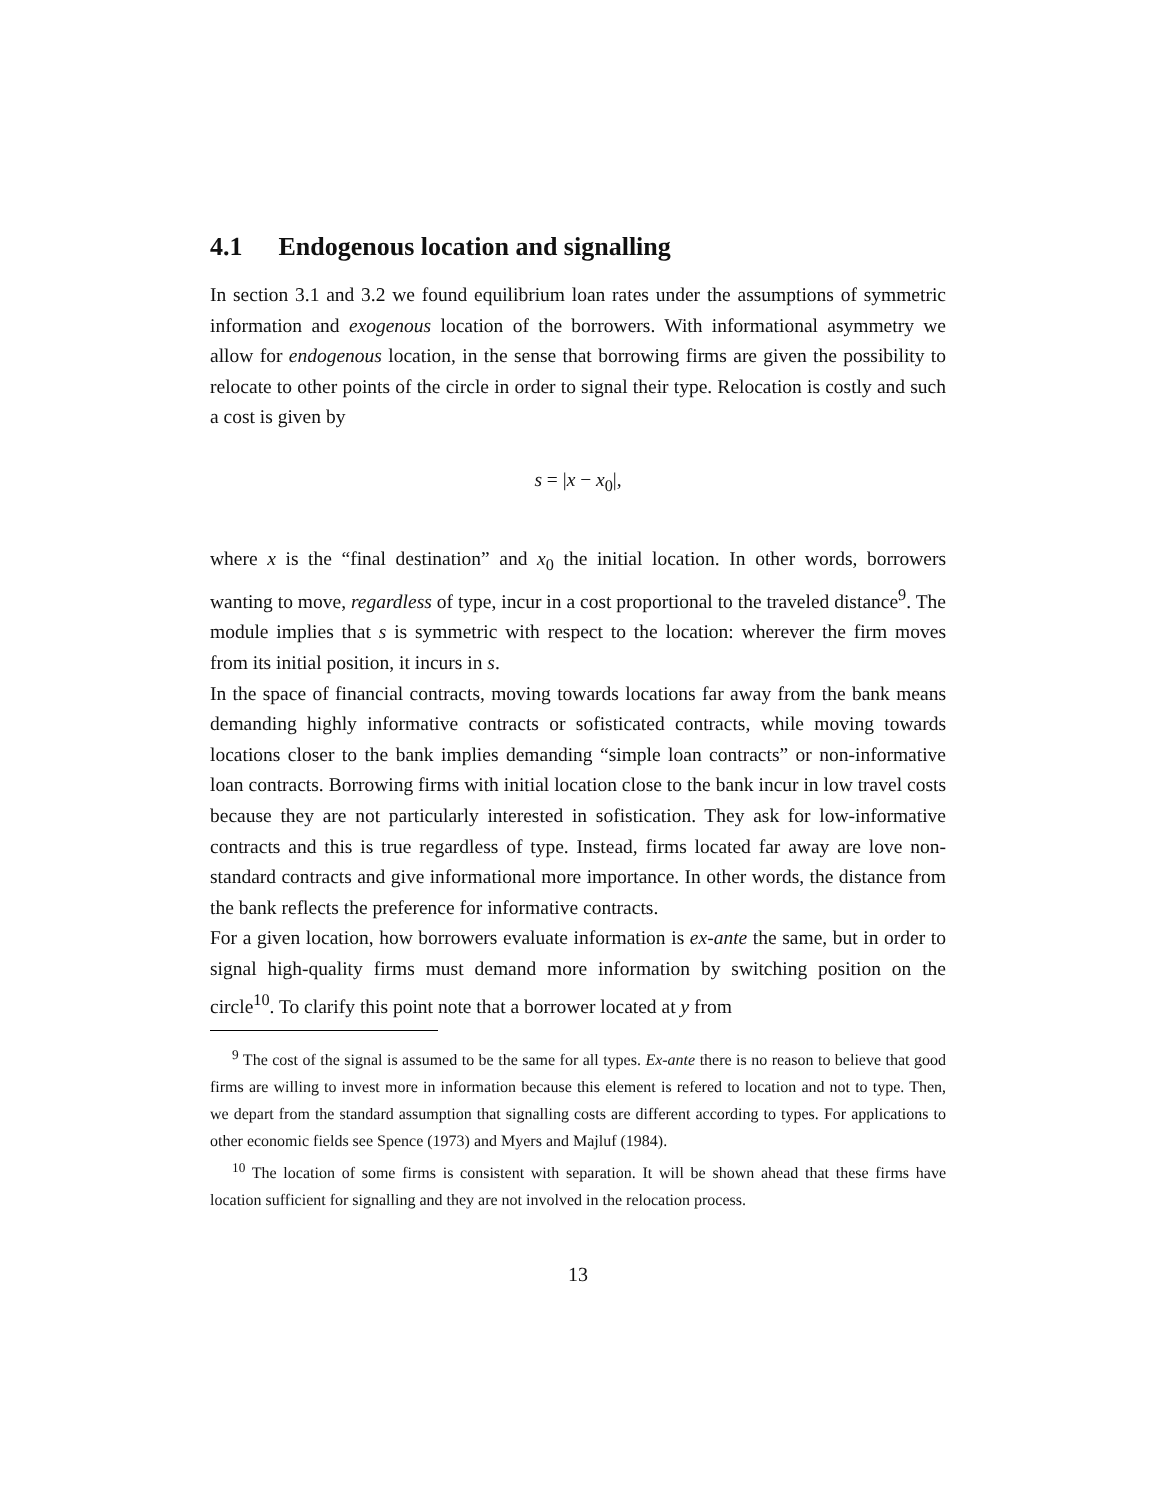4.1 Endogenous location and signalling
In section 3.1 and 3.2 we found equilibrium loan rates under the assumptions of symmetric information and exogenous location of the borrowers. With informational asymmetry we allow for endogenous location, in the sense that borrowing firms are given the possibility to relocate to other points of the circle in order to signal their type. Relocation is costly and such a cost is given by
s = |x − x<sub>0</sub>|,
where x is the “final destination” and x<sub>0</sub> the initial location. In other words, borrowers wanting to move, regardless of type, incur in a cost proportional to the traveled distance<sup>9</sup>. The module implies that s is symmetric with respect to the location: wherever the firm moves from its initial position, it incurs in s.
In the space of financial contracts, moving towards locations far away from the bank means demanding highly informative contracts or sofisticated contracts, while moving towards locations closer to the bank implies demanding “simple loan contracts” or non-informative loan contracts. Borrowing firms with initial location close to the bank incur in low travel costs because they are not particularly interested in sofistication. They ask for low-informative contracts and this is true regardless of type. Instead, firms located far away are love non-standard contracts and give informational more importance. In other words, the distance from the bank reflects the preference for informative contracts.
For a given location, how borrowers evaluate information is ex-ante the same, but in order to signal high-quality firms must demand more information by switching position on the circle<sup>10</sup>. To clarify this point note that a borrower located at y from
<sup>9</sup> The cost of the signal is assumed to be the same for all types. Ex-ante there is no reason to believe that good firms are willing to invest more in information because this element is refered to location and not to type. Then, we depart from the standard assumption that signalling costs are different according to types. For applications to other economic fields see Spence (1973) and Myers and Majluf (1984).
<sup>10</sup> The location of some firms is consistent with separation. It will be shown ahead that these firms have location sufficient for signalling and they are not involved in the relocation process.
13